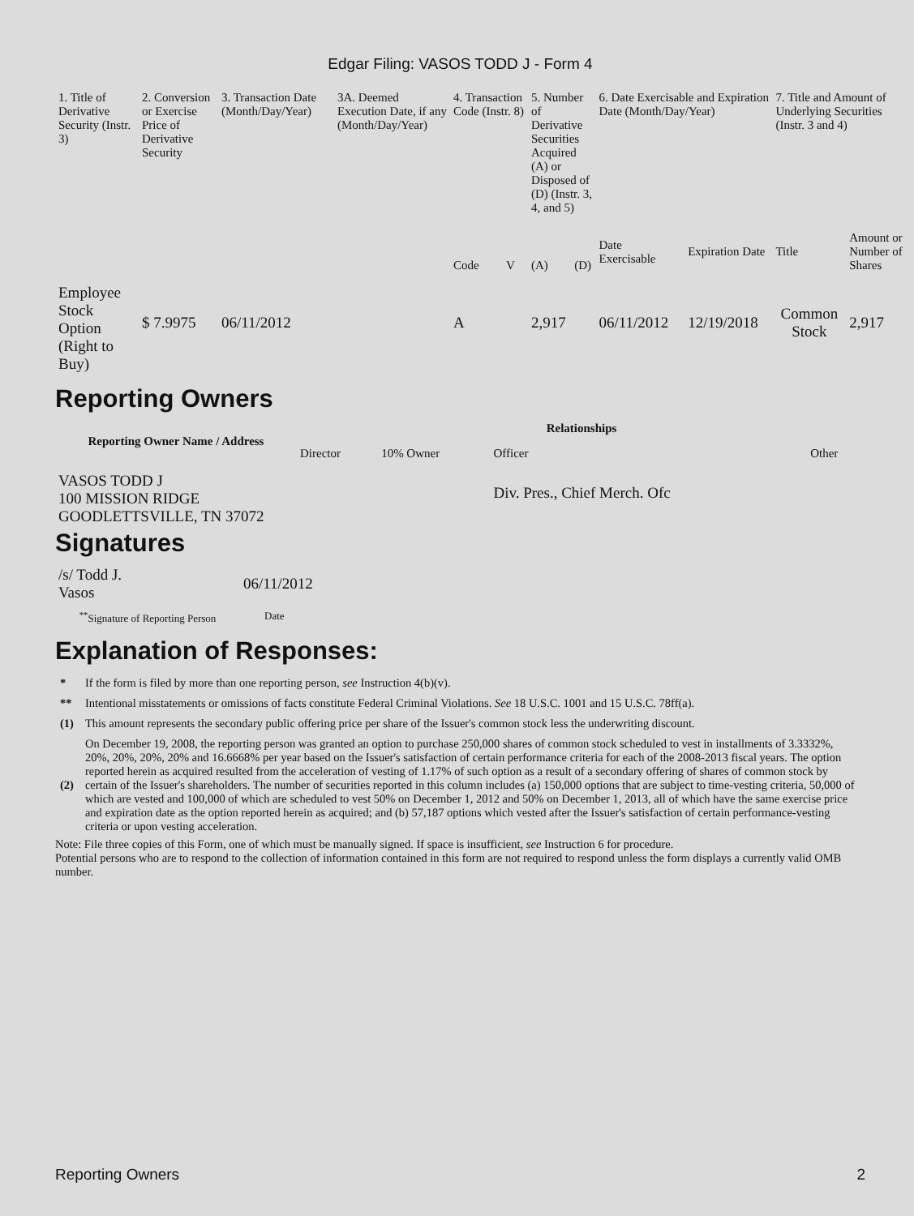Edgar Filing: VASOS TODD J - Form 4
| 1. Title of Derivative Security (Instr. 3) | 2. Conversion or Exercise Price of Derivative Security | 3. Transaction Date (Month/Day/Year) | 3A. Deemed Execution Date, if any (Month/Day/Year) | 4. Transaction Code (Instr. 8) | | 5. Number of Derivative Securities Acquired (A) or Disposed of (D) (Instr. 3, 4, and 5) | | 6. Date Exercisable and Expiration Date (Month/Day/Year) | | 7. Title and Amount of Underlying Securities (Instr. 3 and 4) | |
| --- | --- | --- | --- | --- | --- | --- | --- | --- | --- | --- | --- |
| | | | | Code | V | (A) | (D) | Date Exercisable | Expiration Date | Title | Amount or Number of Shares |
| Employee Stock Option (Right to Buy) | $ 7.9975 | 06/11/2012 | | A | | 2,917 | | 06/11/2012 | 12/19/2018 | Common Stock | 2,917 |
Reporting Owners
| Reporting Owner Name / Address | Relationships | | | |
| --- | --- | --- | --- | --- |
| | Director | 10% Owner | Officer | Other |
| VASOS TODD J 100 MISSION RIDGE GOODLETTSVILLE, TN 37072 | | | Div. Pres., Chief Merch. Ofc | |
Signatures
| /s/ Todd J. Vasos | 06/11/2012 |
| <sup>**</sup> Signature of Reporting Person | Date |
Explanation of Responses:
| * | If the form is filed by more than one reporting person, see Instruction 4(b)(v). |
| ** | Intentional misstatements or omissions of facts constitute Federal Criminal Violations. See 18 U.S.C. 1001 and 15 U.S.C. 78ff(a). |
| (1) | This amount represents the secondary public offering price per share of the Issuer's common stock less the underwriting discount. |
| (2) | On December 19, 2008, the reporting person was granted an option to purchase 250,000 shares of common stock scheduled to vest in installments of 3.3332%, 20%, 20%, 20%, 20% and 16.6668% per year based on the Issuer's satisfaction of certain performance criteria for each of the 2008-2013 fiscal years. The option reported herein as acquired resulted from the acceleration of vesting of 1.17% of such option as a result of a secondary offering of shares of common stock by certain of the Issuer's shareholders. The number of securities reported in this column includes (a) 150,000 options that are subject to time-vesting criteria, 50,000 of which are vested and 100,000 of which are scheduled to vest 50% on December 1, 2012 and 50% on December 1, 2013, all of which have the same exercise price and expiration date as the option reported herein as acquired; and (b) 57,187 options which vested after the Issuer's satisfaction of certain performance-vesting criteria or upon vesting acceleration. |
Note: File three copies of this Form, one of which must be manually signed. If space is insufficient, see Instruction 6 for procedure.
Potential persons who are to respond to the collection of information contained in this form are not required to respond unless the form displays a currently valid OMB number.
Reporting Owners 2